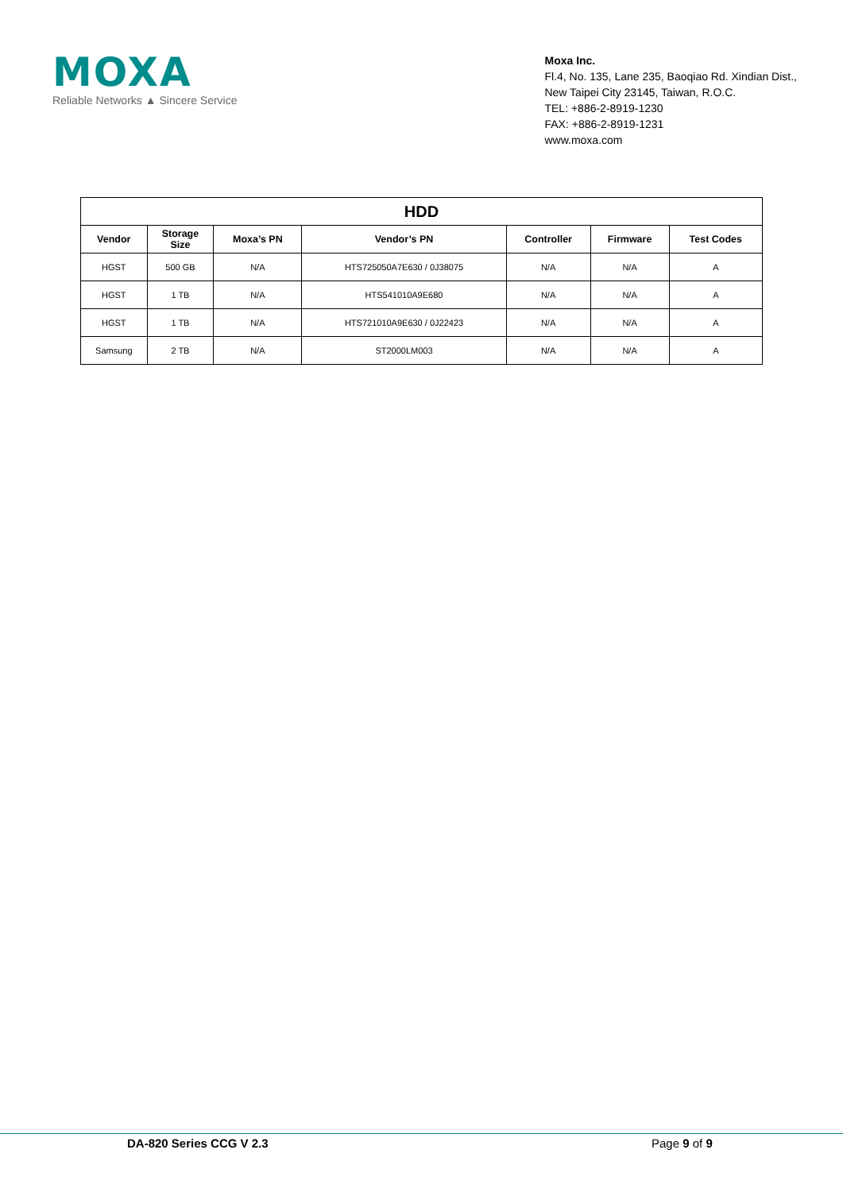MOXA
Reliable Networks ▲ Sincere Service
Moxa Inc.
Fl.4, No. 135, Lane 235, Baoqiao Rd. Xindian Dist.,
New Taipei City 23145, Taiwan, R.O.C.
TEL: +886-2-8919-1230
FAX: +886-2-8919-1231
www.moxa.com
| HDD | | | | | | |
| --- | --- | --- | --- | --- | --- | --- |
| Vendor | Storage Size | Moxa’s PN | Vendor’s PN | Controller | Firmware | Test Codes |
| HGST | 500 GB | N/A | HTS725050A7E630 / 0J38075 | N/A | N/A | A |
| HGST | 1 TB | N/A | HTS541010A9E680 | N/A | N/A | A |
| HGST | 1 TB | N/A | HTS721010A9E630 / 0J22423 | N/A | N/A | A |
| Samsung | 2 TB | N/A | ST2000LM003 | N/A | N/A | A |
DA-820 Series CCG V 2.3 Page 9 of 9